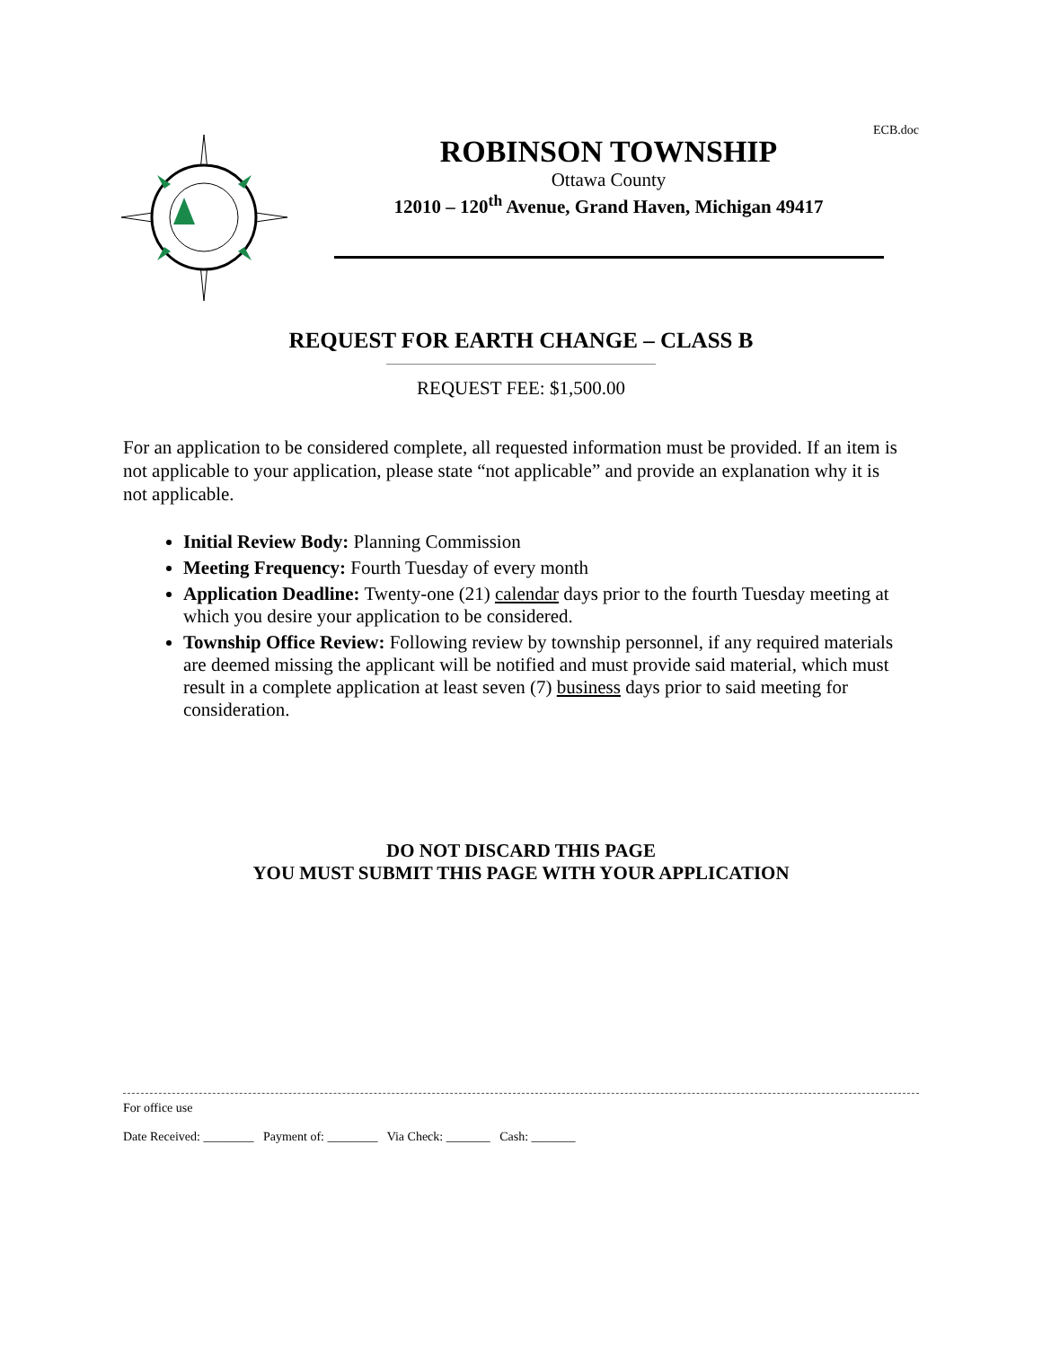ECB.doc
ROBINSON TOWNSHIP
Ottawa County
12010 – 120<sup>th</sup> Avenue, Grand Haven, Michigan 49417
REQUEST FOR EARTH CHANGE – CLASS B
REQUEST FEE: $1,500.00
For an application to be considered complete, all requested information must be provided. If an item is not applicable to your application, please state “not applicable” and provide an explanation why it is not applicable.
Initial Review Body: Planning Commission
Meeting Frequency: Fourth Tuesday of every month
Application Deadline: Twenty-one (21) calendar days prior to the fourth Tuesday meeting at which you desire your application to be considered.
Township Office Review: Following review by township personnel, if any required materials are deemed missing the applicant will be notified and must provide said material, which must result in a complete application at least seven (7) business days prior to said meeting for consideration.
DO NOT DISCARD THIS PAGE
YOU MUST SUBMIT THIS PAGE WITH YOUR APPLICATION
For office use
Date Received: ________ Payment of: ________ Via Check: _______ Cash: _______